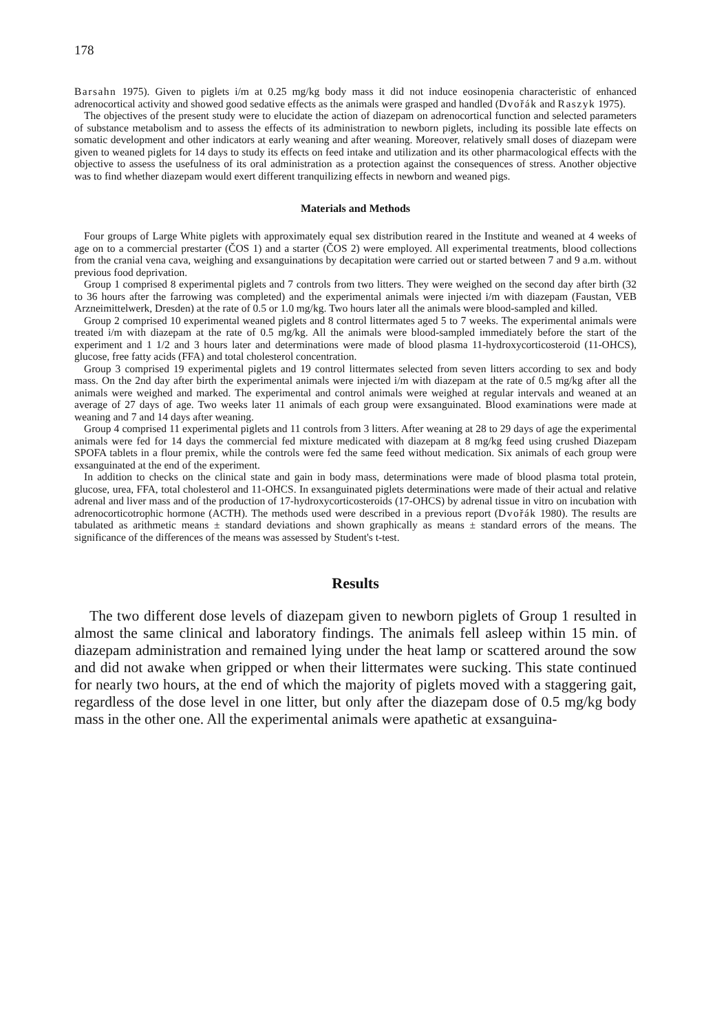178
Barsahn 1975). Given to piglets i/m at 0.25 mg/kg body mass it did not induce eosinopenia characteristic of enhanced adrenocortical activity and showed good sedative effects as the animals were grasped and handled (Dvořák and Raszyk 1975).
The objectives of the present study were to elucidate the action of diazepam on adrenocortical function and selected parameters of substance metabolism and to assess the effects of its administration to newborn piglets, including its possible late effects on somatic development and other indicators at early weaning and after weaning. Moreover, relatively small doses of diazepam were given to weaned piglets for 14 days to study its effects on feed intake and utilization and its other pharmacological effects with the objective to assess the usefulness of its oral administration as a protection against the consequences of stress. Another objective was to find whether diazepam would exert different tranquilizing effects in newborn and weaned pigs.
Materials and Methods
Four groups of Large White piglets with approximately equal sex distribution reared in the Institute and weaned at 4 weeks of age on to a commercial prestarter (ČOS 1) and a starter (ČOS 2) were employed. All experimental treatments, blood collections from the cranial vena cava, weighing and exsanguinations by decapitation were carried out or started between 7 and 9 a.m. without previous food deprivation.
Group 1 comprised 8 experimental piglets and 7 controls from two litters. They were weighed on the second day after birth (32 to 36 hours after the farrowing was completed) and the experimental animals were injected i/m with diazepam (Faustan, VEB Arzneimittelwerk, Dresden) at the rate of 0.5 or 1.0 mg/kg. Two hours later all the animals were blood-sampled and killed.
Group 2 comprised 10 experimental weaned piglets and 8 control littermates aged 5 to 7 weeks. The experimental animals were treated i/m with diazepam at the rate of 0.5 mg/kg. All the animals were blood-sampled immediately before the start of the experiment and 1 1/2 and 3 hours later and determinations were made of blood plasma 11-hydroxycorticosteroid (11-OHCS), glucose, free fatty acids (FFA) and total cholesterol concentration.
Group 3 comprised 19 experimental piglets and 19 control littermates selected from seven litters according to sex and body mass. On the 2nd day after birth the experimental animals were injected i/m with diazepam at the rate of 0.5 mg/kg after all the animals were weighed and marked. The experimental and control animals were weighed at regular intervals and weaned at an average of 27 days of age. Two weeks later 11 animals of each group were exsanguinated. Blood examinations were made at weaning and 7 and 14 days after weaning.
Group 4 comprised 11 experimental piglets and 11 controls from 3 litters. After weaning at 28 to 29 days of age the experimental animals were fed for 14 days the commercial fed mixture medicated with diazepam at 8 mg/kg feed using crushed Diazepam SPOFA tablets in a flour premix, while the controls were fed the same feed without medication. Six animals of each group were exsanguinated at the end of the experiment.
In addition to checks on the clinical state and gain in body mass, determinations were made of blood plasma total protein, glucose, urea, FFA, total cholesterol and 11-OHCS. In exsanguinated piglets determinations were made of their actual and relative adrenal and liver mass and of the production of 17-hydroxycorticosteroids (17-OHCS) by adrenal tissue in vitro on incubation with adrenocorticotrophic hormone (ACTH). The methods used were described in a previous report (Dvořák 1980). The results are tabulated as arithmetic means ± standard deviations and shown graphically as means ± standard errors of the means. The significance of the differences of the means was assessed by Student's t-test.
Results
The two different dose levels of diazepam given to newborn piglets of Group 1 resulted in almost the same clinical and laboratory findings. The animals fell asleep within 15 min. of diazepam administration and remained lying under the heat lamp or scattered around the sow and did not awake when gripped or when their littermates were sucking. This state continued for nearly two hours, at the end of which the majority of piglets moved with a staggering gait, regardless of the dose level in one litter, but only after the diazepam dose of 0.5 mg/kg body mass in the other one. All the experimental animals were apathetic at exsanguina-